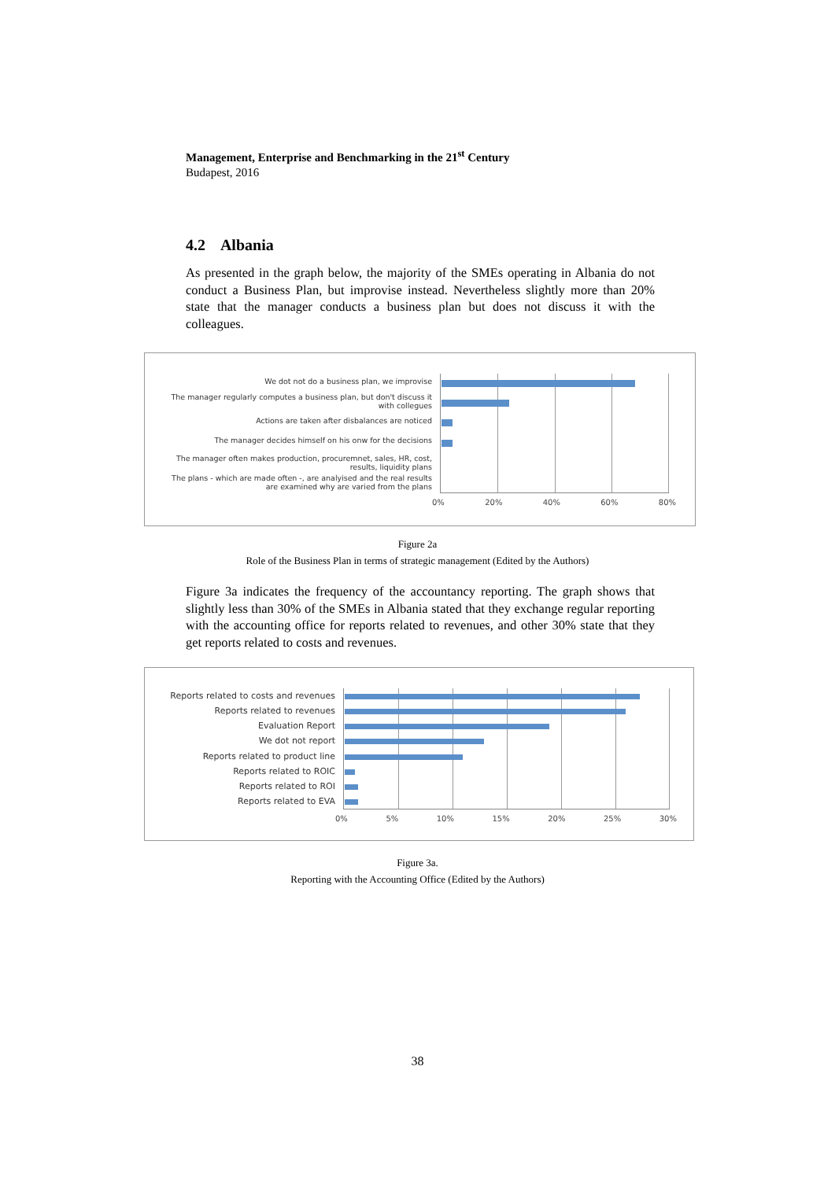Management, Enterprise and Benchmarking in the 21<sup>st</sup> Century
Budapest, 2016
4.2 Albania
As presented in the graph below, the majority of the SMEs operating in Albania do not conduct a Business Plan, but improvise instead. Nevertheless slightly more than 20% state that the manager conducts a business plan but does not discuss it with the colleagues.
We dot not do a business plan, we improvise
The manager regularly computes a business plan, but don't discuss it with collegues
Actions are taken after disbalances are noticed
The manager decides himself on his onw for the decisions
The manager often makes production, procuremnet, sales, HR, cost, results, liquidity plans
The plans - which are made often -, are analyised and the real results are examined why are varied from the plans
0% 20% 40% 60% 80%
Figure 2a
Role of the Business Plan in terms of strategic management (Edited by the Authors)
Figure 3a indicates the frequency of the accountancy reporting. The graph shows that slightly less than 30% of the SMEs in Albania stated that they exchange regular reporting with the accounting office for reports related to revenues, and other 30% state that they get reports related to costs and revenues.
Reports related to costs and revenues
Reports related to revenues
Evaluation Report
We dot not report
Reports related to product line
Reports related to ROIC
Reports related to ROI
Reports related to EVA
0% 5% 10% 15% 20% 25% 30%
Figure 3a.
Reporting with the Accounting Office (Edited by the Authors)
38